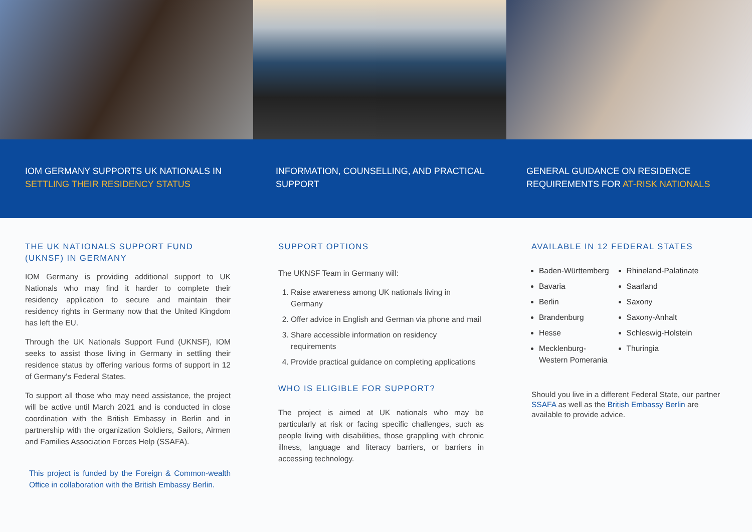IOM GERMANY SUPPORTS UK NATIONALS IN SETTLING THEIR RESIDENCY STATUS
INFORMATION, COUNSELLING, AND PRACTICAL SUPPORT
GENERAL GUIDANCE ON RESIDENCE REQUIREMENTS FOR AT-RISK NATIONALS
THE UK NATIONALS SUPPORT FUND (UKNSF) IN GERMANY
IOM Germany is providing additional support to UK Nationals who may find it harder to complete their residency application to secure and maintain their residency rights in Germany now that the United Kingdom has left the EU.
Through the UK Nationals Support Fund (UKNSF), IOM seeks to assist those living in Germany in settling their residence status by offering various forms of support in 12 of Germany’s Federal States.
To support all those who may need assistance, the project will be active until March 2021 and is conducted in close coordination with the British Embassy in Berlin and in partnership with the organization Soldiers, Sailors, Airmen and Families Association Forces Help (SSAFA).
This project is funded by the Foreign & Common-wealth Office in collaboration with the British Embassy Berlin.
SUPPORT OPTIONS
The UKNSF Team in Germany will:
1. Raise awareness among UK nationals living in Germany
2. Offer advice in English and German via phone and mail
3. Share accessible information on residency requirements
4. Provide practical guidance on completing applications
WHO IS ELIGIBLE FOR SUPPORT?
The project is aimed at UK nationals who may be particularly at risk or facing specific challenges, such as people living with disabilities, those grappling with chronic illness, language and literacy barriers, or barriers in accessing technology.
AVAILABLE IN 12 FEDERAL STATES
Baden-Württemberg
Bavaria
Berlin
Brandenburg
Hesse
Mecklenburg-
Western Pomerania
Rhineland-Palatinate
Saarland
Saxony
Saxony-Anhalt
Schleswig-Holstein
Thuringia
Should you live in a different Federal State, our partner SSAFA as well as the British Embassy Berlin are available to provide advice.